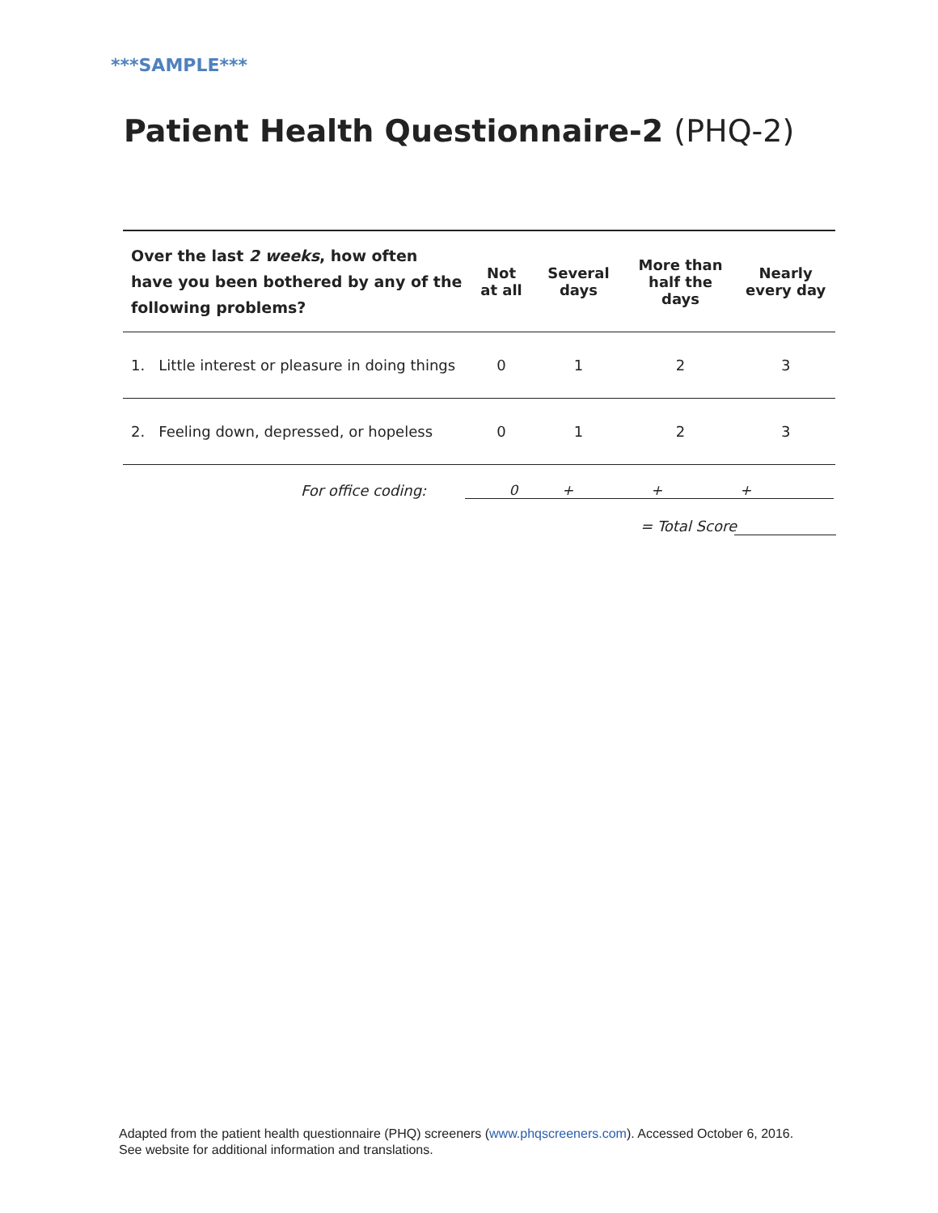***SAMPLE***
Patient Health Questionnaire‑2 (PHQ‑2)
| Over the last 2 weeks , how often have you been bothered by any of the following problems? | Not at all | Several days | More than half the days | Nearly every day |
| --- | --- | --- | --- | --- |
| 1. Little interest or pleasure in doing things | 0 | 1 | 2 | 3 |
| 2. Feeling down, depressed, or hopeless | 0 | 1 | 2 | 3 |
For office coding: 0 + + +
= Total Score
Adapted from the patient health questionnaire (PHQ) screeners (www.phqscreeners.com). Accessed October 6, 2016.
See website for additional information and translations.